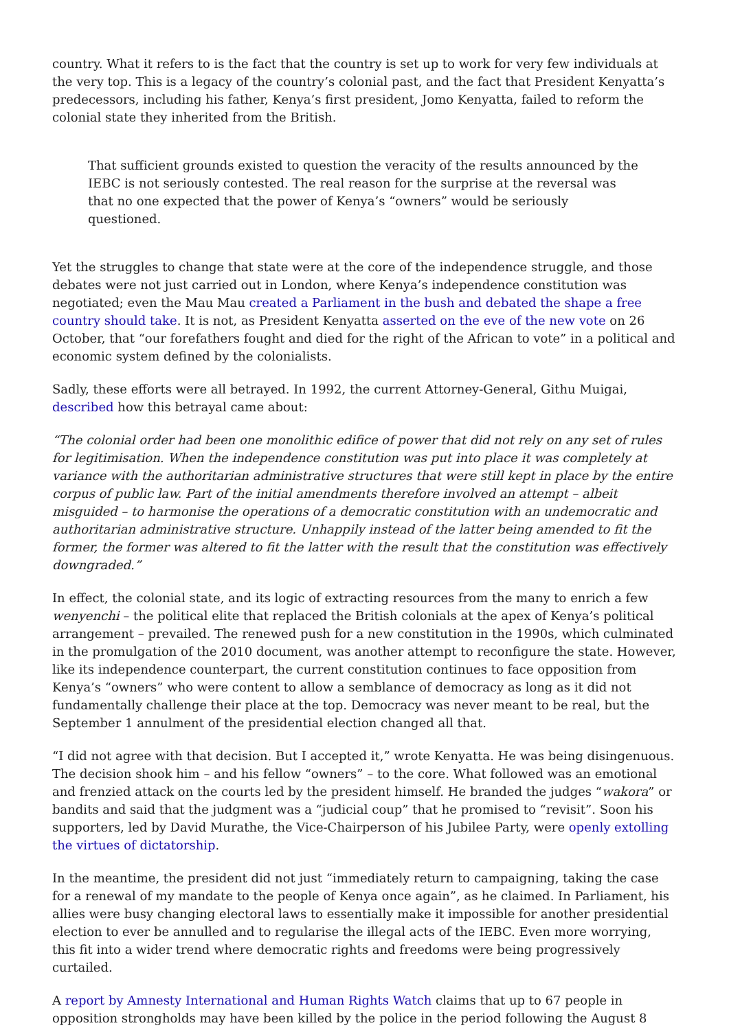country. What it refers to is the fact that the country is set up to work for very few individuals at the very top. This is a legacy of the country’s colonial past, and the fact that President Kenyatta’s predecessors, including his father, Kenya’s first president, Jomo Kenyatta, failed to reform the colonial state they inherited from the British.
That sufficient grounds existed to question the veracity of the results announced by the IEBC is not seriously contested. The real reason for the surprise at the reversal was that no one expected that the power of Kenya’s “owners” would be seriously questioned.
Yet the struggles to change that state were at the core of the independence struggle, and those debates were not just carried out in London, where Kenya’s independence constitution was negotiated; even the Mau Mau created a Parliament in the bush and debated the shape a free country should take. It is not, as President Kenyatta asserted on the eve of the new vote on 26 October, that “our forefathers fought and died for the right of the African to vote” in a political and economic system defined by the colonialists.
Sadly, these efforts were all betrayed. In 1992, the current Attorney-General, Githu Muigai, described how this betrayal came about:
“The colonial order had been one monolithic edifice of power that did not rely on any set of rules for legitimisation. When the independence constitution was put into place it was completely at variance with the authoritarian administrative structures that were still kept in place by the entire corpus of public law. Part of the initial amendments therefore involved an attempt – albeit misguided – to harmonise the operations of a democratic constitution with an undemocratic and authoritarian administrative structure. Unhappily instead of the latter being amended to fit the former, the former was altered to fit the latter with the result that the constitution was effectively downgraded.”
In effect, the colonial state, and its logic of extracting resources from the many to enrich a few wenyenchi – the political elite that replaced the British colonials at the apex of Kenya’s political arrangement – prevailed. The renewed push for a new constitution in the 1990s, which culminated in the promulgation of the 2010 document, was another attempt to reconfigure the state. However, like its independence counterpart, the current constitution continues to face opposition from Kenya’s “owners” who were content to allow a semblance of democracy as long as it did not fundamentally challenge their place at the top. Democracy was never meant to be real, but the September 1 annulment of the presidential election changed all that.
“I did not agree with that decision. But I accepted it,” wrote Kenyatta. He was being disingenuous. The decision shook him – and his fellow “owners” – to the core. What followed was an emotional and frenzied attack on the courts led by the president himself. He branded the judges “wakora” or bandits and said that the judgment was a “judicial coup” that he promised to “revisit”. Soon his supporters, led by David Murathe, the Vice-Chairperson of his Jubilee Party, were openly extolling the virtues of dictatorship.
In the meantime, the president did not just “immediately return to campaigning, taking the case for a renewal of my mandate to the people of Kenya once again”, as he claimed. In Parliament, his allies were busy changing electoral laws to essentially make it impossible for another presidential election to ever be annulled and to regularise the illegal acts of the IEBC. Even more worrying, this fit into a wider trend where democratic rights and freedoms were being progressively curtailed.
A report by Amnesty International and Human Rights Watch claims that up to 67 people in opposition strongholds may have been killed by the police in the period following the August 8